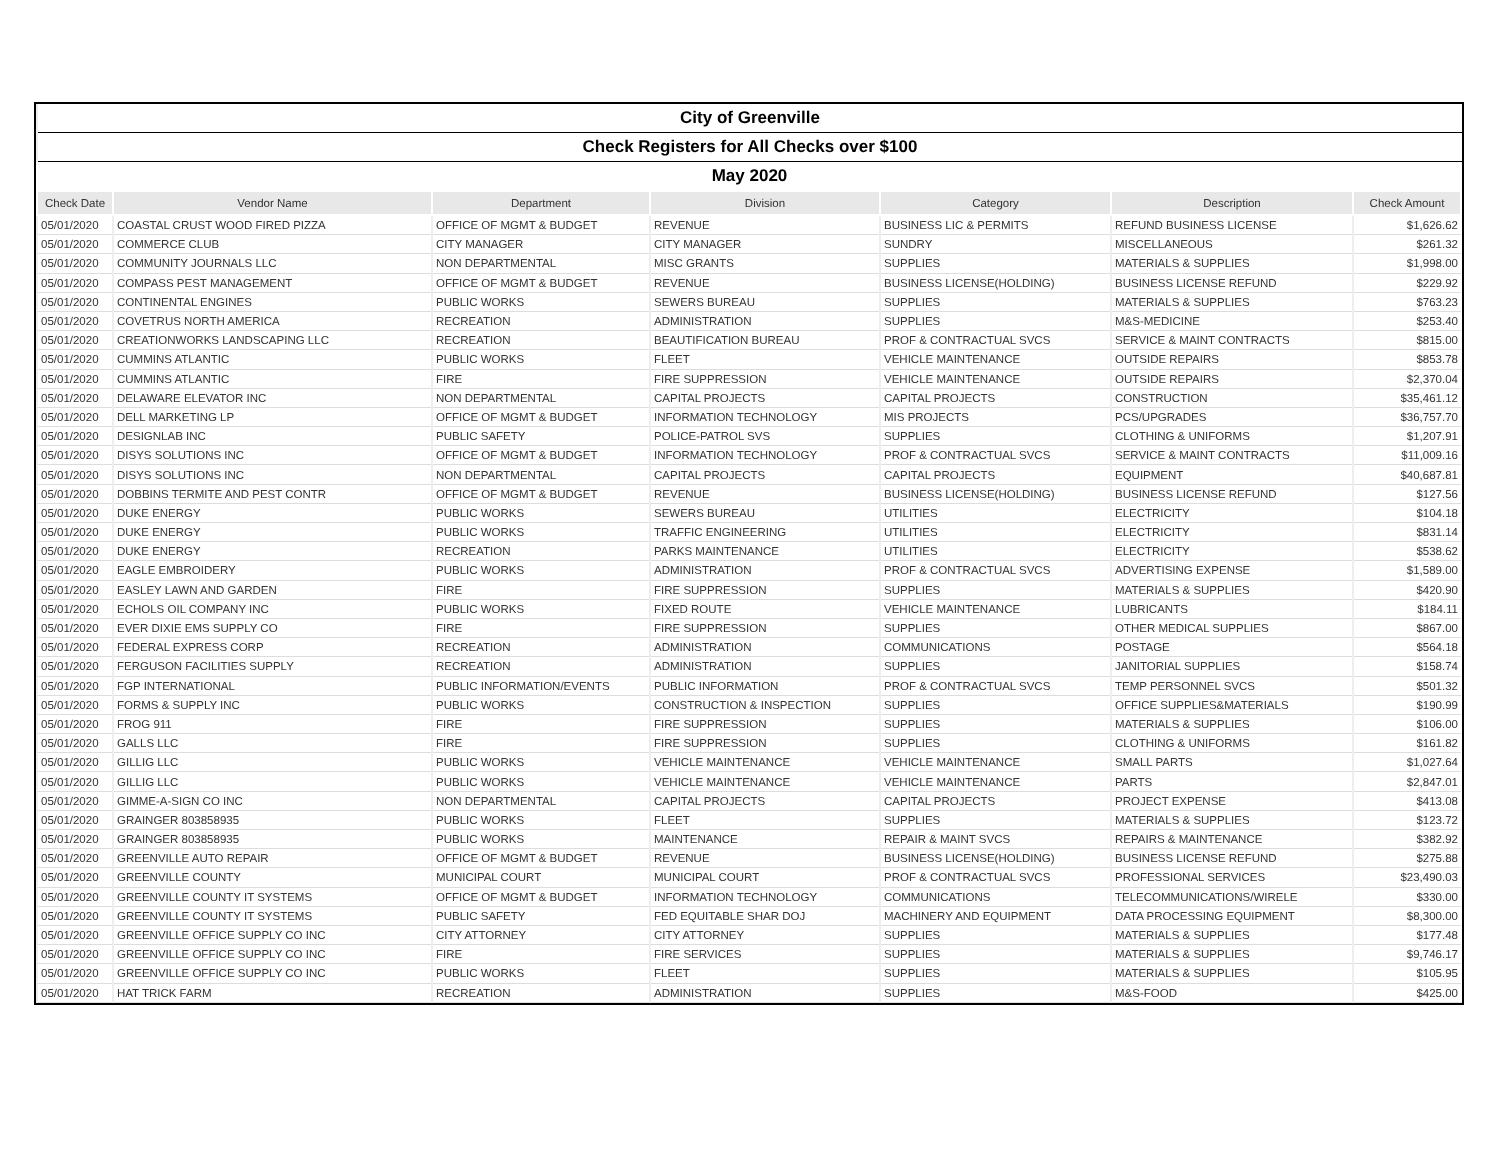| City of Greenville |
| Check Registers for All Checks over $100 |
| May 2020 |
| Check Date | Vendor Name | Department | Division | Category | Description | Check Amount |
| --- | --- | --- | --- | --- | --- | --- |
| 05/01/2020 | COASTAL CRUST WOOD FIRED PIZZA | OFFICE OF MGMT & BUDGET | REVENUE | BUSINESS LIC & PERMITS | REFUND BUSINESS LICENSE | $1,626.62 |
| 05/01/2020 | COMMERCE CLUB | CITY MANAGER | CITY MANAGER | SUNDRY | MISCELLANEOUS | $261.32 |
| 05/01/2020 | COMMUNITY JOURNALS LLC | NON DEPARTMENTAL | MISC GRANTS | SUPPLIES | MATERIALS & SUPPLIES | $1,998.00 |
| 05/01/2020 | COMPASS PEST MANAGEMENT | OFFICE OF MGMT & BUDGET | REVENUE | BUSINESS LICENSE(HOLDING) | BUSINESS LICENSE REFUND | $229.92 |
| 05/01/2020 | CONTINENTAL ENGINES | PUBLIC WORKS | SEWERS BUREAU | SUPPLIES | MATERIALS & SUPPLIES | $763.23 |
| 05/01/2020 | COVETRUS NORTH AMERICA | RECREATION | ADMINISTRATION | SUPPLIES | M&S-MEDICINE | $253.40 |
| 05/01/2020 | CREATIONWORKS LANDSCAPING LLC | RECREATION | BEAUTIFICATION BUREAU | PROF & CONTRACTUAL SVCS | SERVICE & MAINT CONTRACTS | $815.00 |
| 05/01/2020 | CUMMINS ATLANTIC | PUBLIC WORKS | FLEET | VEHICLE MAINTENANCE | OUTSIDE REPAIRS | $853.78 |
| 05/01/2020 | CUMMINS ATLANTIC | FIRE | FIRE SUPPRESSION | VEHICLE MAINTENANCE | OUTSIDE REPAIRS | $2,370.04 |
| 05/01/2020 | DELAWARE ELEVATOR INC | NON DEPARTMENTAL | CAPITAL PROJECTS | CAPITAL PROJECTS | CONSTRUCTION | $35,461.12 |
| 05/01/2020 | DELL MARKETING LP | OFFICE OF MGMT & BUDGET | INFORMATION TECHNOLOGY | MIS PROJECTS | PCS/UPGRADES | $36,757.70 |
| 05/01/2020 | DESIGNLAB INC | PUBLIC SAFETY | POLICE-PATROL SVS | SUPPLIES | CLOTHING & UNIFORMS | $1,207.91 |
| 05/01/2020 | DISYS SOLUTIONS INC | OFFICE OF MGMT & BUDGET | INFORMATION TECHNOLOGY | PROF & CONTRACTUAL SVCS | SERVICE & MAINT CONTRACTS | $11,009.16 |
| 05/01/2020 | DISYS SOLUTIONS INC | NON DEPARTMENTAL | CAPITAL PROJECTS | CAPITAL PROJECTS | EQUIPMENT | $40,687.81 |
| 05/01/2020 | DOBBINS TERMITE AND PEST CONTR | OFFICE OF MGMT & BUDGET | REVENUE | BUSINESS LICENSE(HOLDING) | BUSINESS LICENSE REFUND | $127.56 |
| 05/01/2020 | DUKE ENERGY | PUBLIC WORKS | SEWERS BUREAU | UTILITIES | ELECTRICITY | $104.18 |
| 05/01/2020 | DUKE ENERGY | PUBLIC WORKS | TRAFFIC ENGINEERING | UTILITIES | ELECTRICITY | $831.14 |
| 05/01/2020 | DUKE ENERGY | RECREATION | PARKS MAINTENANCE | UTILITIES | ELECTRICITY | $538.62 |
| 05/01/2020 | EAGLE EMBROIDERY | PUBLIC WORKS | ADMINISTRATION | PROF & CONTRACTUAL SVCS | ADVERTISING EXPENSE | $1,589.00 |
| 05/01/2020 | EASLEY LAWN AND GARDEN | FIRE | FIRE SUPPRESSION | SUPPLIES | MATERIALS & SUPPLIES | $420.90 |
| 05/01/2020 | ECHOLS OIL COMPANY INC | PUBLIC WORKS | FIXED ROUTE | VEHICLE MAINTENANCE | LUBRICANTS | $184.11 |
| 05/01/2020 | EVER DIXIE EMS SUPPLY CO | FIRE | FIRE SUPPRESSION | SUPPLIES | OTHER MEDICAL SUPPLIES | $867.00 |
| 05/01/2020 | FEDERAL EXPRESS CORP | RECREATION | ADMINISTRATION | COMMUNICATIONS | POSTAGE | $564.18 |
| 05/01/2020 | FERGUSON FACILITIES SUPPLY | RECREATION | ADMINISTRATION | SUPPLIES | JANITORIAL SUPPLIES | $158.74 |
| 05/01/2020 | FGP INTERNATIONAL | PUBLIC INFORMATION/EVENTS | PUBLIC INFORMATION | PROF & CONTRACTUAL SVCS | TEMP PERSONNEL SVCS | $501.32 |
| 05/01/2020 | FORMS & SUPPLY INC | PUBLIC WORKS | CONSTRUCTION & INSPECTION | SUPPLIES | OFFICE SUPPLIES&MATERIALS | $190.99 |
| 05/01/2020 | FROG 911 | FIRE | FIRE SUPPRESSION | SUPPLIES | MATERIALS & SUPPLIES | $106.00 |
| 05/01/2020 | GALLS LLC | FIRE | FIRE SUPPRESSION | SUPPLIES | CLOTHING & UNIFORMS | $161.82 |
| 05/01/2020 | GILLIG LLC | PUBLIC WORKS | VEHICLE MAINTENANCE | VEHICLE MAINTENANCE | SMALL PARTS | $1,027.64 |
| 05/01/2020 | GILLIG LLC | PUBLIC WORKS | VEHICLE MAINTENANCE | VEHICLE MAINTENANCE | PARTS | $2,847.01 |
| 05/01/2020 | GIMME-A-SIGN CO INC | NON DEPARTMENTAL | CAPITAL PROJECTS | CAPITAL PROJECTS | PROJECT EXPENSE | $413.08 |
| 05/01/2020 | GRAINGER 803858935 | PUBLIC WORKS | FLEET | SUPPLIES | MATERIALS & SUPPLIES | $123.72 |
| 05/01/2020 | GRAINGER 803858935 | PUBLIC WORKS | MAINTENANCE | REPAIR & MAINT SVCS | REPAIRS & MAINTENANCE | $382.92 |
| 05/01/2020 | GREENVILLE AUTO REPAIR | OFFICE OF MGMT & BUDGET | REVENUE | BUSINESS LICENSE(HOLDING) | BUSINESS LICENSE REFUND | $275.88 |
| 05/01/2020 | GREENVILLE COUNTY | MUNICIPAL COURT | MUNICIPAL COURT | PROF & CONTRACTUAL SVCS | PROFESSIONAL SERVICES | $23,490.03 |
| 05/01/2020 | GREENVILLE COUNTY IT SYSTEMS | OFFICE OF MGMT & BUDGET | INFORMATION TECHNOLOGY | COMMUNICATIONS | TELECOMMUNICATIONS/WIRELE | $330.00 |
| 05/01/2020 | GREENVILLE COUNTY IT SYSTEMS | PUBLIC SAFETY | FED EQUITABLE SHAR DOJ | MACHINERY AND EQUIPMENT | DATA PROCESSING EQUIPMENT | $8,300.00 |
| 05/01/2020 | GREENVILLE OFFICE SUPPLY CO INC | CITY ATTORNEY | CITY ATTORNEY | SUPPLIES | MATERIALS & SUPPLIES | $177.48 |
| 05/01/2020 | GREENVILLE OFFICE SUPPLY CO INC | FIRE | FIRE SERVICES | SUPPLIES | MATERIALS & SUPPLIES | $9,746.17 |
| 05/01/2020 | GREENVILLE OFFICE SUPPLY CO INC | PUBLIC WORKS | FLEET | SUPPLIES | MATERIALS & SUPPLIES | $105.95 |
| 05/01/2020 | HAT TRICK FARM | RECREATION | ADMINISTRATION | SUPPLIES | M&S-FOOD | $425.00 |